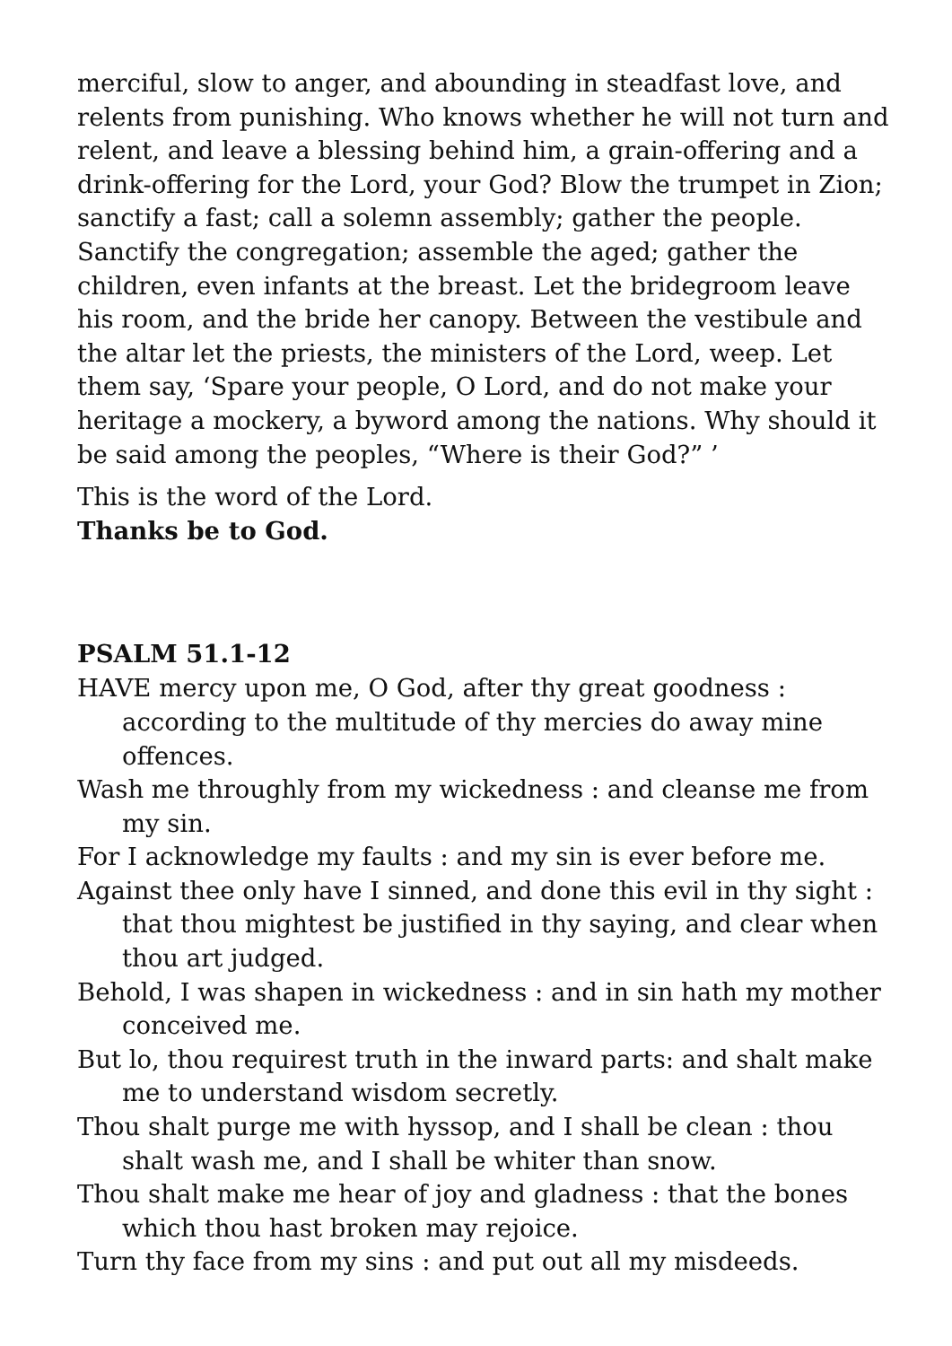merciful, slow to anger, and abounding in steadfast love, and relents from punishing. Who knows whether he will not turn and relent, and leave a blessing behind him, a grain-offering and a drink-offering for the Lord, your God? Blow the trumpet in Zion; sanctify a fast; call a solemn assembly; gather the people. Sanctify the congregation; assemble the aged; gather the children, even infants at the breast. Let the bridegroom leave his room, and the bride her canopy. Between the vestibule and the altar let the priests, the ministers of the Lord, weep. Let them say, ‘Spare your people, O Lord, and do not make your heritage a mockery, a byword among the nations. Why should it be said among the peoples, “Where is their God?” ’
This is the word of the Lord.
Thanks be to God.
PSALM 51.1-12
HAVE mercy upon me, O God, after thy great goodness : according to the multitude of thy mercies do away mine offences.
Wash me throughly from my wickedness : and cleanse me from my sin.
For I acknowledge my faults : and my sin is ever before me.
Against thee only have I sinned, and done this evil in thy sight : that thou mightest be justified in thy saying, and clear when thou art judged.
Behold, I was shapen in wickedness : and in sin hath my mother conceived me.
But lo, thou requirest truth in the inward parts: and shalt make me to understand wisdom secretly.
Thou shalt purge me with hyssop, and I shall be clean : thou shalt wash me, and I shall be whiter than snow.
Thou shalt make me hear of joy and gladness : that the bones which thou hast broken may rejoice.
Turn thy face from my sins : and put out all my misdeeds.